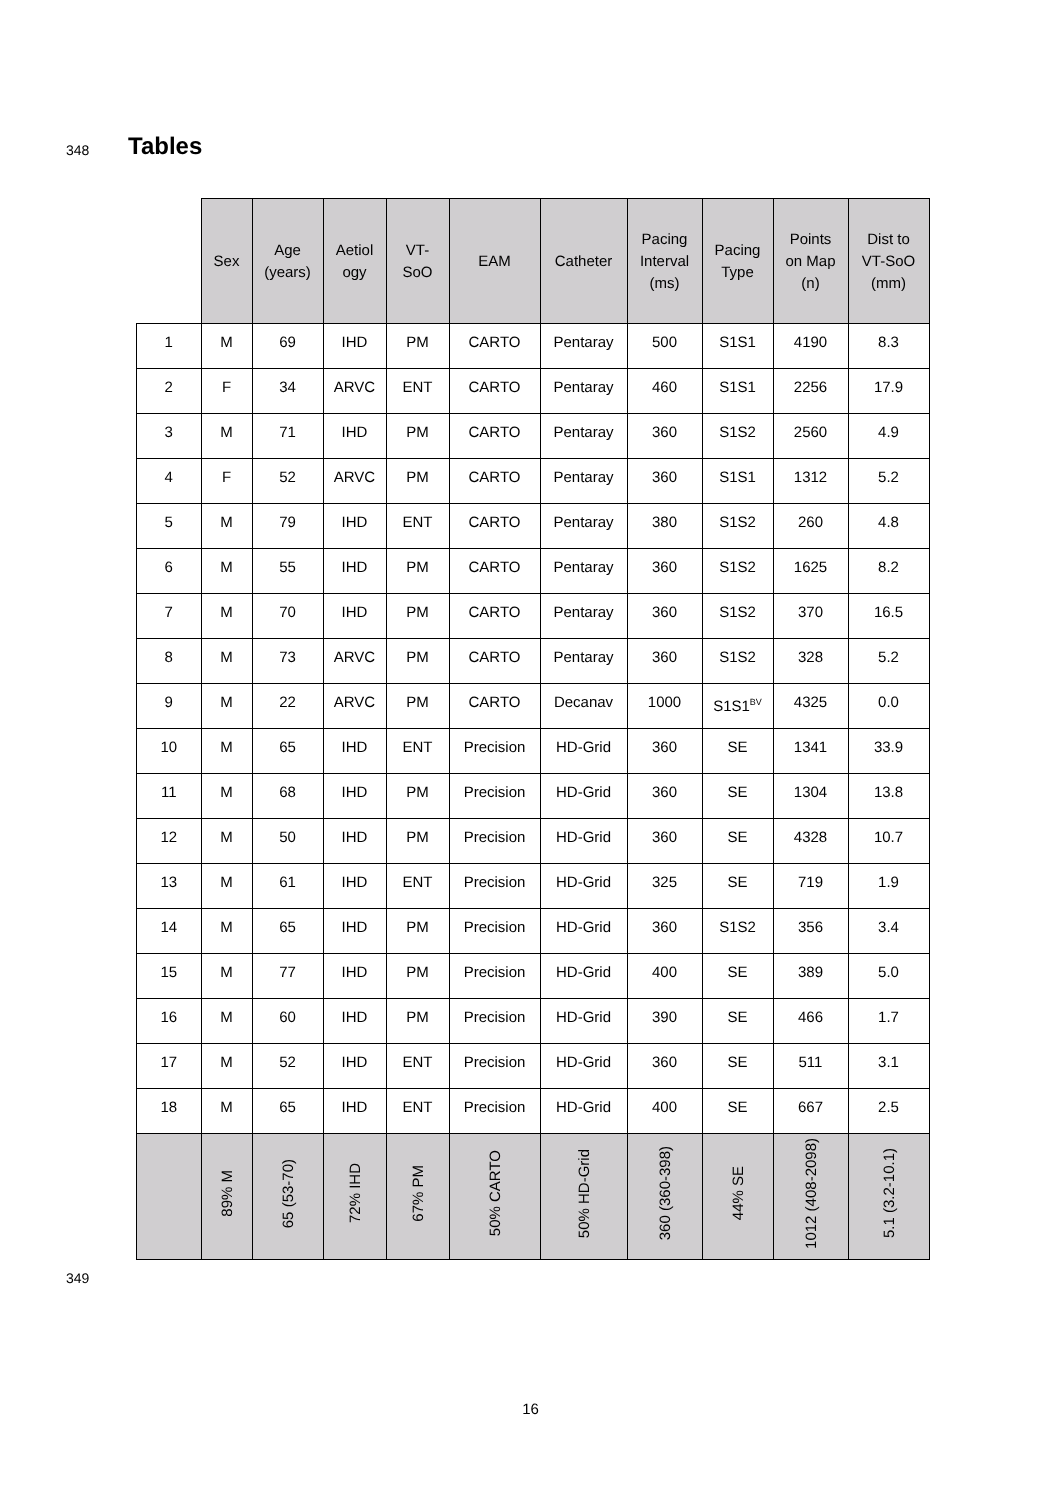348 Tables
| | Sex | Age (years) | Aetiol ogy | VT- SoO | EAM | Catheter | Pacing Interval (ms) | Pacing Type | Points on Map (n) | Dist to VT-SoO (mm) |
| --- | --- | --- | --- | --- | --- | --- | --- | --- | --- | --- |
| 1 | M | 69 | IHD | PM | CARTO | Pentaray | 500 | S1S1 | 4190 | 8.3 |
| 2 | F | 34 | ARVC | ENT | CARTO | Pentaray | 460 | S1S1 | 2256 | 17.9 |
| 3 | M | 71 | IHD | PM | CARTO | Pentaray | 360 | S1S2 | 2560 | 4.9 |
| 4 | F | 52 | ARVC | PM | CARTO | Pentaray | 360 | S1S1 | 1312 | 5.2 |
| 5 | M | 79 | IHD | ENT | CARTO | Pentaray | 380 | S1S2 | 260 | 4.8 |
| 6 | M | 55 | IHD | PM | CARTO | Pentaray | 360 | S1S2 | 1625 | 8.2 |
| 7 | M | 70 | IHD | PM | CARTO | Pentaray | 360 | S1S2 | 370 | 16.5 |
| 8 | M | 73 | ARVC | PM | CARTO | Pentaray | 360 | S1S2 | 328 | 5.2 |
| 9 | M | 22 | ARVC | PM | CARTO | Decanav | 1000 | S1S1<sup>BV</sup> | 4325 | 0.0 |
| 10 | M | 65 | IHD | ENT | Precision | HD-Grid | 360 | SE | 1341 | 33.9 |
| 11 | M | 68 | IHD | PM | Precision | HD-Grid | 360 | SE | 1304 | 13.8 |
| 12 | M | 50 | IHD | PM | Precision | HD-Grid | 360 | SE | 4328 | 10.7 |
| 13 | M | 61 | IHD | ENT | Precision | HD-Grid | 325 | SE | 719 | 1.9 |
| 14 | M | 65 | IHD | PM | Precision | HD-Grid | 360 | S1S2 | 356 | 3.4 |
| 15 | M | 77 | IHD | PM | Precision | HD-Grid | 400 | SE | 389 | 5.0 |
| 16 | M | 60 | IHD | PM | Precision | HD-Grid | 390 | SE | 466 | 1.7 |
| 17 | M | 52 | IHD | ENT | Precision | HD-Grid | 360 | SE | 511 | 3.1 |
| 18 | M | 65 | IHD | ENT | Precision | HD-Grid | 400 | SE | 667 | 2.5 |
| | 89% M | 65 (53-70) | 72% IHD | 67% PM | 50% CARTO | 50% HD-Grid | 360 (360-398) | 44% SE | 1012 (408-2098) | 5.1 (3.2-10.1) |
349
16